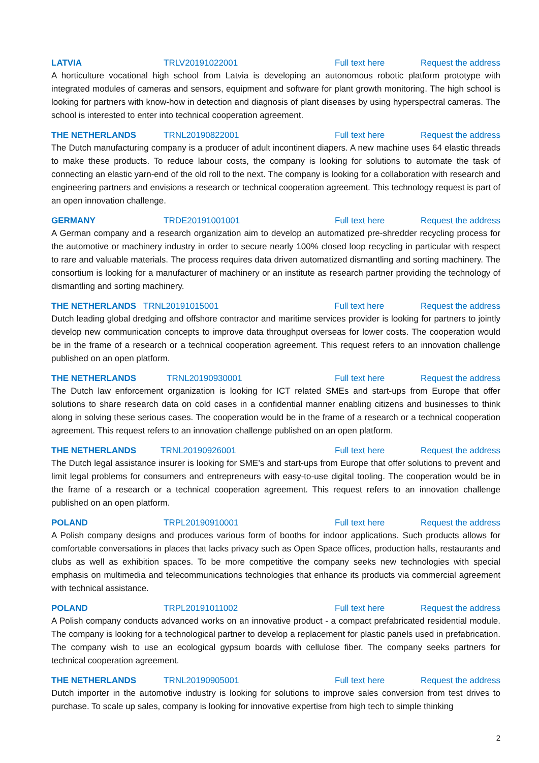LATVIA TRLV20191022001 Full text here Request the address
A horticulture vocational high school from Latvia is developing an autonomous robotic platform prototype with integrated modules of cameras and sensors, equipment and software for plant growth monitoring. The high school is looking for partners with know-how in detection and diagnosis of plant diseases by using hyperspectral cameras. The school is interested to enter into technical cooperation agreement.
THE NETHERLANDS TRNL20190822001 Full text here Request the address
The Dutch manufacturing company is a producer of adult incontinent diapers. A new machine uses 64 elastic threads to make these products. To reduce labour costs, the company is looking for solutions to automate the task of connecting an elastic yarn-end of the old roll to the next. The company is looking for a collaboration with research and engineering partners and envisions a research or technical cooperation agreement. This technology request is part of an open innovation challenge.
GERMANY TRDE20191001001 Full text here Request the address
A German company and a research organization aim to develop an automatized pre-shredder recycling process for the automotive or machinery industry in order to secure nearly 100% closed loop recycling in particular with respect to rare and valuable materials. The process requires data driven automatized dismantling and sorting machinery. The consortium is looking for a manufacturer of machinery or an institute as research partner providing the technology of dismantling and sorting machinery.
THE NETHERLANDS TRNL20191015001 Full text here Request the address
Dutch leading global dredging and offshore contractor and maritime services provider is looking for partners to jointly develop new communication concepts to improve data throughput overseas for lower costs. The cooperation would be in the frame of a research or a technical cooperation agreement. This request refers to an innovation challenge published on an open platform.
THE NETHERLANDS TRNL20190930001 Full text here Request the address
The Dutch law enforcement organization is looking for ICT related SMEs and start-ups from Europe that offer solutions to share research data on cold cases in a confidential manner enabling citizens and businesses to think along in solving these serious cases. The cooperation would be in the frame of a research or a technical cooperation agreement. This request refers to an innovation challenge published on an open platform.
THE NETHERLANDS TRNL20190926001 Full text here Request the address
The Dutch legal assistance insurer is looking for SME’s and start-ups from Europe that offer solutions to prevent and limit legal problems for consumers and entrepreneurs with easy-to-use digital tooling. The cooperation would be in the frame of a research or a technical cooperation agreement. This request refers to an innovation challenge published on an open platform.
POLAND TRPL20190910001 Full text here Request the address
A Polish company designs and produces various form of booths for indoor applications. Such products allows for comfortable conversations in places that lacks privacy such as Open Space offices, production halls, restaurants and clubs as well as exhibition spaces. To be more competitive the company seeks new technologies with special emphasis on multimedia and telecommunications technologies that enhance its products via commercial agreement with technical assistance.
POLAND TRPL20191011002 Full text here Request the address
A Polish company conducts advanced works on an innovative product - a compact prefabricated residential module. The company is looking for a technological partner to develop a replacement for plastic panels used in prefabrication. The company wish to use an ecological gypsum boards with cellulose fiber. The company seeks partners for technical cooperation agreement.
THE NETHERLANDS TRNL20190905001 Full text here Request the address
Dutch importer in the automotive industry is looking for solutions to improve sales conversion from test drives to purchase. To scale up sales, company is looking for innovative expertise from high tech to simple thinking
2